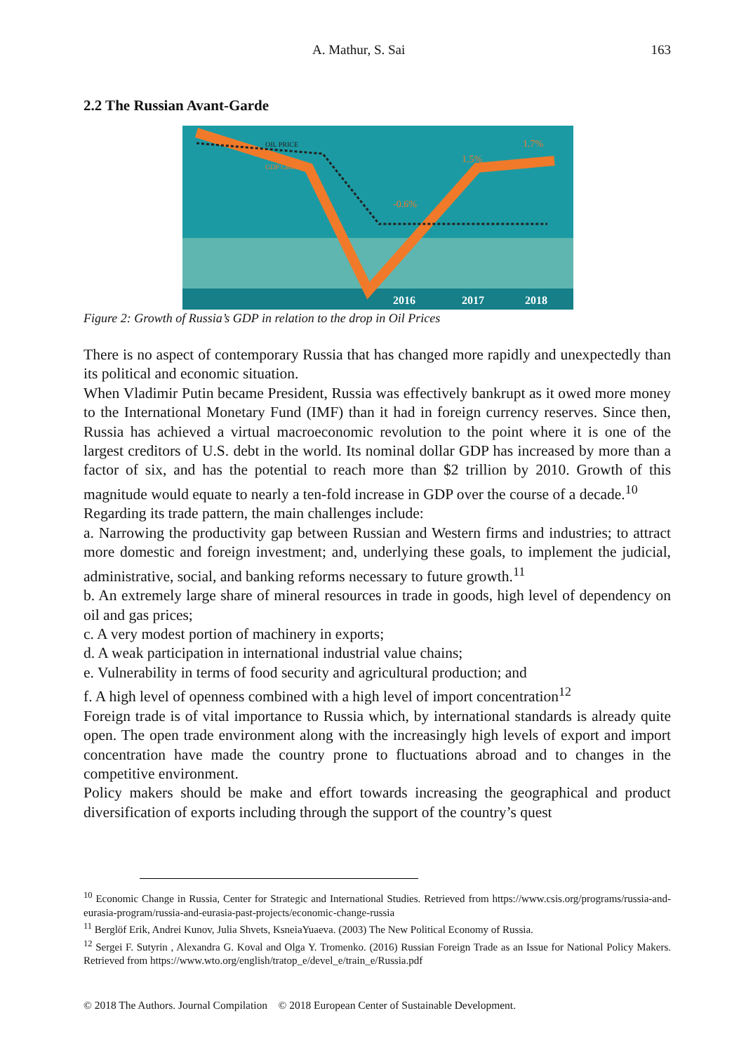A. Mathur, S. Sai 163
2.2 The Russian Avant-Garde
OIL PRICE
GDP GROWTH
-0.6%
1.5%
1.7%
2016
2017
2018
Figure 2: Growth of Russia’s GDP in relation to the drop in Oil Prices
There is no aspect of contemporary Russia that has changed more rapidly and unexpectedly than its political and economic situation.
When Vladimir Putin became President, Russia was effectively bankrupt as it owed more money to the International Monetary Fund (IMF) than it had in foreign currency reserves. Since then, Russia has achieved a virtual macroeconomic revolution to the point where it is one of the largest creditors of U.S. debt in the world. Its nominal dollar GDP has increased by more than a factor of six, and has the potential to reach more than $2 trillion by 2010. Growth of this magnitude would equate to nearly a ten-fold increase in GDP over the course of a decade.<sup>10</sup>
Regarding its trade pattern, the main challenges include:
a. Narrowing the productivity gap between Russian and Western firms and industries; to attract more domestic and foreign investment; and, underlying these goals, to implement the judicial, administrative, social, and banking reforms necessary to future growth.<sup>11</sup>
b. An extremely large share of mineral resources in trade in goods, high level of dependency on oil and gas prices;
c. A very modest portion of machinery in exports;
d. A weak participation in international industrial value chains;
e. Vulnerability in terms of food security and agricultural production; and
f. A high level of openness combined with a high level of import concentration<sup>12</sup>
Foreign trade is of vital importance to Russia which, by international standards is already quite open. The open trade environment along with the increasingly high levels of export and import concentration have made the country prone to fluctuations abroad and to changes in the competitive environment.
Policy makers should be make and effort towards increasing the geographical and product diversification of exports including through the support of the country’s quest
<sup>10</sup> Economic Change in Russia, Center for Strategic and International Studies. Retrieved from https://www.csis.org/programs/russia-and-eurasia-program/russia-and-eurasia-past-projects/economic-change-russia
<sup>11</sup> Berglöf Erik, Andrei Kunov, Julia Shvets, KsneiaYuaeva. (2003) The New Political Economy of Russia.
<sup>12</sup> Sergei F. Sutyrin , Alexandra G. Koval and Olga Y. Tromenko. (2016) Russian Foreign Trade as an Issue for National Policy Makers. Retrieved from https://www.wto.org/english/tratop_e/devel_e/train_e/Russia.pdf
© 2018 The Authors. Journal Compilation © 2018 European Center of Sustainable Development.